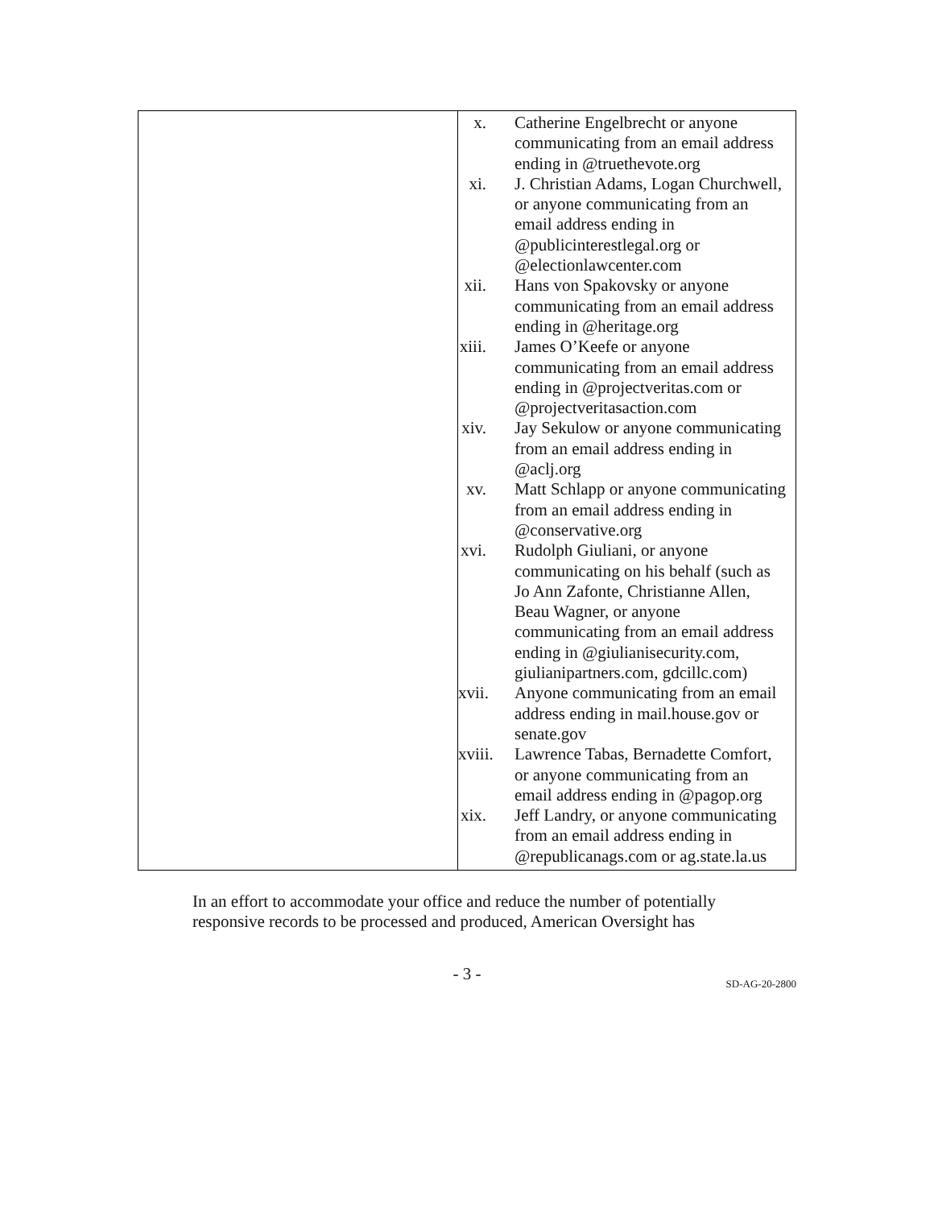| | x. Catherine Engelbrecht or anyone communicating from an email address ending in @truethevote.org xi. J. Christian Adams, Logan Churchwell, or anyone communicating from an email address ending in @publicinterestlegal.org or @electionlawcenter.com xii. Hans von Spakovsky or anyone communicating from an email address ending in @heritage.org xiii. James O’Keefe or anyone communicating from an email address ending in @projectveritas.com or @projectveritasaction.com xiv. Jay Sekulow or anyone communicating from an email address ending in @aclj.org xv. Matt Schlapp or anyone communicating from an email address ending in @conservative.org xvi. Rudolph Giuliani, or anyone communicating on his behalf (such as Jo Ann Zafonte, Christianne Allen, Beau Wagner, or anyone communicating from an email address ending in @giulianisecurity.com, giulianipartners.com, gdcillc.com) xvii. Anyone communicating from an email address ending in mail.house.gov or senate.gov xviii. Lawrence Tabas, Bernadette Comfort, or anyone communicating from an email address ending in @pagop.org xix. Jeff Landry, or anyone communicating from an email address ending in @republicanags.com or ag.state.la.us |
In an effort to accommodate your office and reduce the number of potentially responsive records to be processed and produced, American Oversight has
- 3 -
SD-AG-20-2800